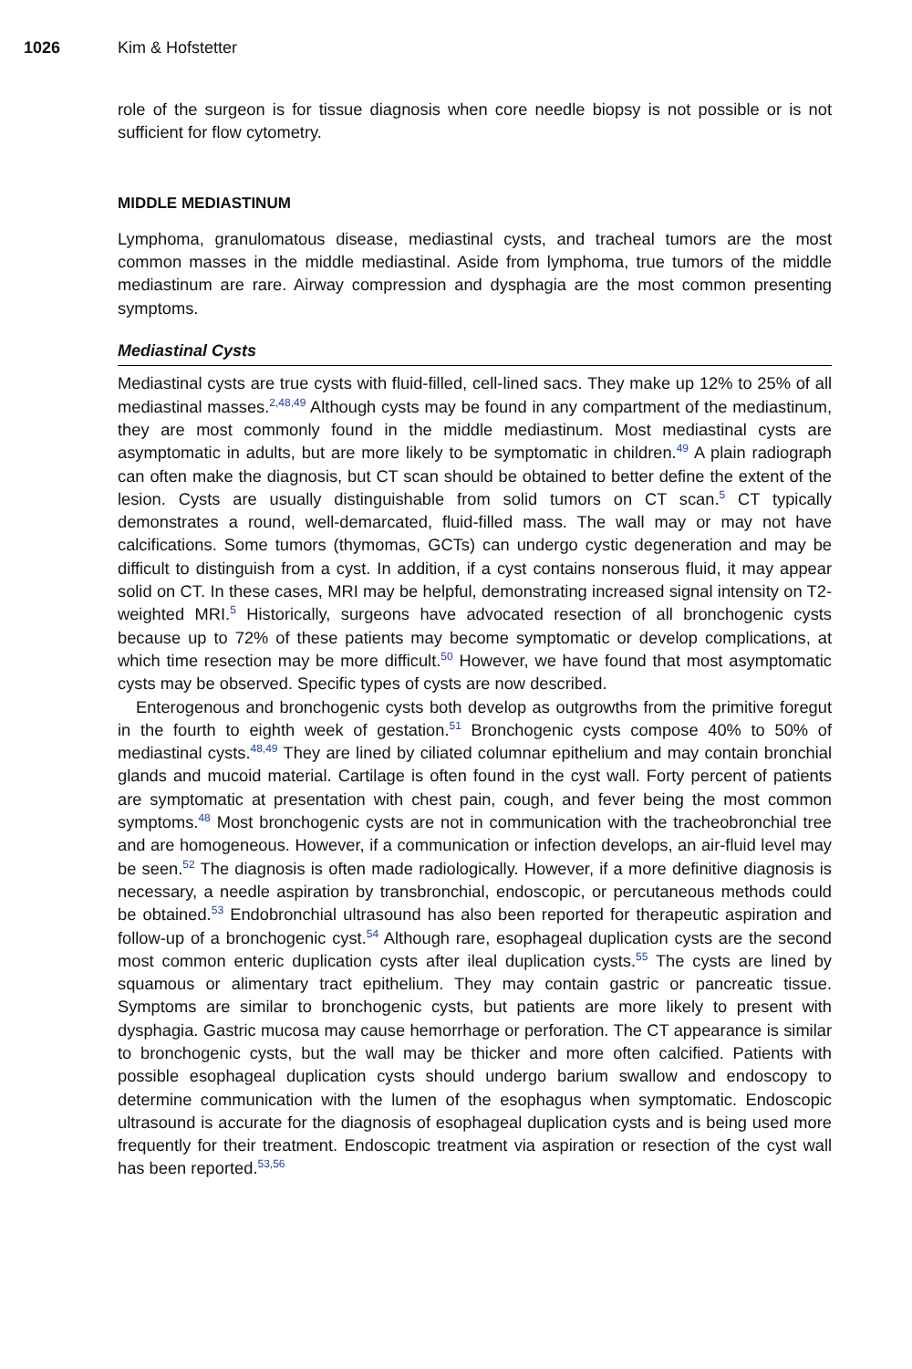1026 Kim & Hofstetter
role of the surgeon is for tissue diagnosis when core needle biopsy is not possible or is not sufficient for flow cytometry.
MIDDLE MEDIASTINUM
Lymphoma, granulomatous disease, mediastinal cysts, and tracheal tumors are the most common masses in the middle mediastinal. Aside from lymphoma, true tumors of the middle mediastinum are rare. Airway compression and dysphagia are the most common presenting symptoms.
Mediastinal Cysts
Mediastinal cysts are true cysts with fluid-filled, cell-lined sacs. They make up 12% to 25% of all mediastinal masses.<sup>2,48,49</sup> Although cysts may be found in any compartment of the mediastinum, they are most commonly found in the middle mediastinum. Most mediastinal cysts are asymptomatic in adults, but are more likely to be symptomatic in children.<sup>49</sup> A plain radiograph can often make the diagnosis, but CT scan should be obtained to better define the extent of the lesion. Cysts are usually distinguishable from solid tumors on CT scan.<sup>5</sup> CT typically demonstrates a round, well-demarcated, fluid-filled mass. The wall may or may not have calcifications. Some tumors (thymomas, GCTs) can undergo cystic degeneration and may be difficult to distinguish from a cyst. In addition, if a cyst contains nonserous fluid, it may appear solid on CT. In these cases, MRI may be helpful, demonstrating increased signal intensity on T2-weighted MRI.<sup>5</sup> Historically, surgeons have advocated resection of all bronchogenic cysts because up to 72% of these patients may become symptomatic or develop complications, at which time resection may be more difficult.<sup>50</sup> However, we have found that most asymptomatic cysts may be observed. Specific types of cysts are now described.
Enterogenous and bronchogenic cysts both develop as outgrowths from the primitive foregut in the fourth to eighth week of gestation.<sup>51</sup> Bronchogenic cysts compose 40% to 50% of mediastinal cysts.<sup>48,49</sup> They are lined by ciliated columnar epithelium and may contain bronchial glands and mucoid material. Cartilage is often found in the cyst wall. Forty percent of patients are symptomatic at presentation with chest pain, cough, and fever being the most common symptoms.<sup>48</sup> Most bronchogenic cysts are not in communication with the tracheobronchial tree and are homogeneous. However, if a communication or infection develops, an air-fluid level may be seen.<sup>52</sup> The diagnosis is often made radiologically. However, if a more definitive diagnosis is necessary, a needle aspiration by transbronchial, endoscopic, or percutaneous methods could be obtained.<sup>53</sup> Endobronchial ultrasound has also been reported for therapeutic aspiration and follow-up of a bronchogenic cyst.<sup>54</sup> Although rare, esophageal duplication cysts are the second most common enteric duplication cysts after ileal duplication cysts.<sup>55</sup> The cysts are lined by squamous or alimentary tract epithelium. They may contain gastric or pancreatic tissue. Symptoms are similar to bronchogenic cysts, but patients are more likely to present with dysphagia. Gastric mucosa may cause hemorrhage or perforation. The CT appearance is similar to bronchogenic cysts, but the wall may be thicker and more often calcified. Patients with possible esophageal duplication cysts should undergo barium swallow and endoscopy to determine communication with the lumen of the esophagus when symptomatic. Endoscopic ultrasound is accurate for the diagnosis of esophageal duplication cysts and is being used more frequently for their treatment. Endoscopic treatment via aspiration or resection of the cyst wall has been reported.<sup>53,56</sup>